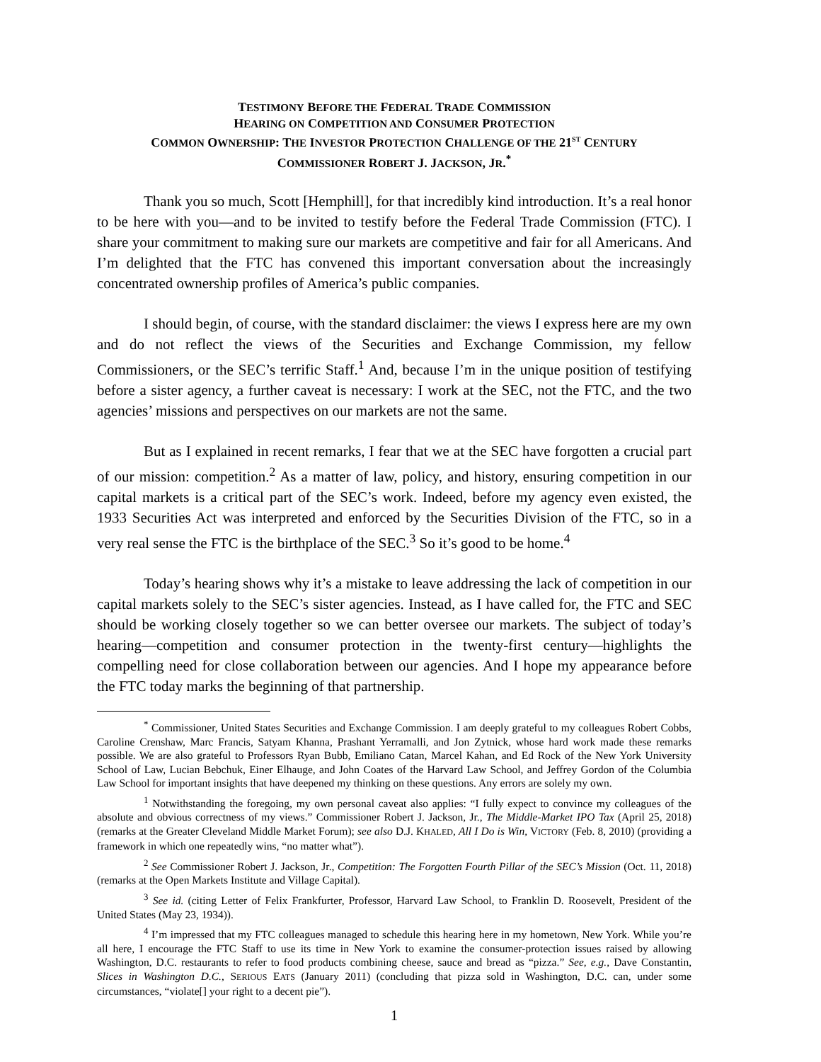TESTIMONY BEFORE THE FEDERAL TRADE COMMISSION
HEARING ON COMPETITION AND CONSUMER PROTECTION
COMMON OWNERSHIP: THE INVESTOR PROTECTION CHALLENGE OF THE 21<sup>ST</sup> CENTURY
COMMISSIONER ROBERT J. JACKSON, JR.<sup>*</sup>
Thank you so much, Scott [Hemphill], for that incredibly kind introduction. It’s a real honor to be here with you—and to be invited to testify before the Federal Trade Commission (FTC). I share your commitment to making sure our markets are competitive and fair for all Americans. And I’m delighted that the FTC has convened this important conversation about the increasingly concentrated ownership profiles of America’s public companies.
I should begin, of course, with the standard disclaimer: the views I express here are my own and do not reflect the views of the Securities and Exchange Commission, my fellow Commissioners, or the SEC’s terrific Staff.<sup>1</sup> And, because I’m in the unique position of testifying before a sister agency, a further caveat is necessary: I work at the SEC, not the FTC, and the two agencies’ missions and perspectives on our markets are not the same.
But as I explained in recent remarks, I fear that we at the SEC have forgotten a crucial part of our mission: competition.<sup>2</sup> As a matter of law, policy, and history, ensuring competition in our capital markets is a critical part of the SEC’s work. Indeed, before my agency even existed, the 1933 Securities Act was interpreted and enforced by the Securities Division of the FTC, so in a very real sense the FTC is the birthplace of the SEC.<sup>3</sup> So it’s good to be home.<sup>4</sup>
Today’s hearing shows why it’s a mistake to leave addressing the lack of competition in our capital markets solely to the SEC’s sister agencies. Instead, as I have called for, the FTC and SEC should be working closely together so we can better oversee our markets. The subject of today’s hearing—competition and consumer protection in the twenty-first century—highlights the compelling need for close collaboration between our agencies. And I hope my appearance before the FTC today marks the beginning of that partnership.
<sup>*</sup> Commissioner, United States Securities and Exchange Commission. I am deeply grateful to my colleagues Robert Cobbs, Caroline Crenshaw, Marc Francis, Satyam Khanna, Prashant Yerramalli, and Jon Zytnick, whose hard work made these remarks possible. We are also grateful to Professors Ryan Bubb, Emiliano Catan, Marcel Kahan, and Ed Rock of the New York University School of Law, Lucian Bebchuk, Einer Elhauge, and John Coates of the Harvard Law School, and Jeffrey Gordon of the Columbia Law School for important insights that have deepened my thinking on these questions. Any errors are solely my own.
<sup>1</sup> Notwithstanding the foregoing, my own personal caveat also applies: “I fully expect to convince my colleagues of the absolute and obvious correctness of my views.” Commissioner Robert J. Jackson, Jr., The Middle-Market IPO Tax (April 25, 2018) (remarks at the Greater Cleveland Middle Market Forum); see also D.J. KHALED, All I Do is Win, VICTORY (Feb. 8, 2010) (providing a framework in which one repeatedly wins, “no matter what”).
<sup>2</sup> See Commissioner Robert J. Jackson, Jr., Competition: The Forgotten Fourth Pillar of the SEC’s Mission (Oct. 11, 2018) (remarks at the Open Markets Institute and Village Capital).
<sup>3</sup> See id. (citing Letter of Felix Frankfurter, Professor, Harvard Law School, to Franklin D. Roosevelt, President of the United States (May 23, 1934)).
<sup>4</sup> I’m impressed that my FTC colleagues managed to schedule this hearing here in my hometown, New York. While you’re all here, I encourage the FTC Staff to use its time in New York to examine the consumer-protection issues raised by allowing Washington, D.C. restaurants to refer to food products combining cheese, sauce and bread as “pizza.” See, e.g., Dave Constantin, Slices in Washington D.C., SERIOUS EATS (January 2011) (concluding that pizza sold in Washington, D.C. can, under some circumstances, “violate[] your right to a decent pie”).
1